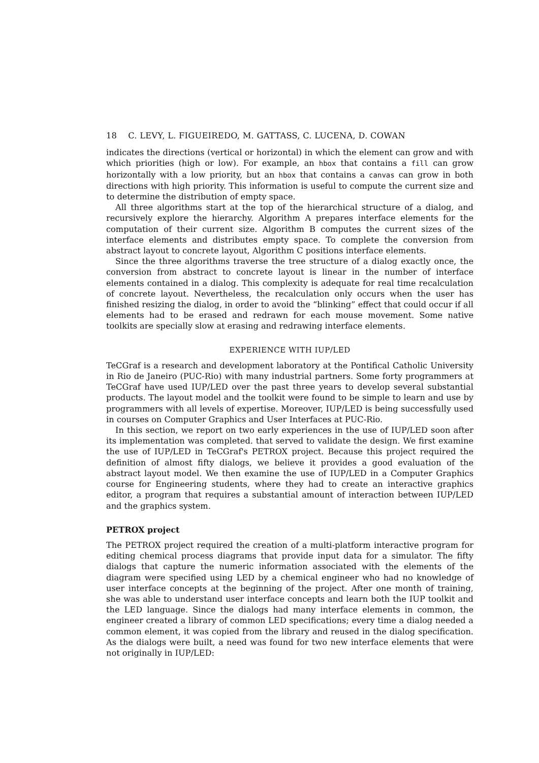18 C. LEVY, L. FIGUEIREDO, M. GATTASS, C. LUCENA, D. COWAN
indicates the directions (vertical or horizontal) in which the element can grow and with which priorities (high or low). For example, an hbox that contains a fill can grow horizontally with a low priority, but an hbox that contains a canvas can grow in both directions with high priority. This information is useful to compute the current size and to determine the distribution of empty space.
All three algorithms start at the top of the hierarchical structure of a dialog, and recursively explore the hierarchy. Algorithm A prepares interface elements for the computation of their current size. Algorithm B computes the current sizes of the interface elements and distributes empty space. To complete the conversion from abstract layout to concrete layout, Algorithm C positions interface elements.
Since the three algorithms traverse the tree structure of a dialog exactly once, the conversion from abstract to concrete layout is linear in the number of interface elements contained in a dialog. This complexity is adequate for real time recalculation of concrete layout. Nevertheless, the recalculation only occurs when the user has finished resizing the dialog, in order to avoid the “blinking” effect that could occur if all elements had to be erased and redrawn for each mouse movement. Some native toolkits are specially slow at erasing and redrawing interface elements.
EXPERIENCE WITH IUP/LED
TeCGraf is a research and development laboratory at the Pontifical Catholic University in Rio de Janeiro (PUC-Rio) with many industrial partners. Some forty programmers at TeCGraf have used IUP/LED over the past three years to develop several substantial products. The layout model and the toolkit were found to be simple to learn and use by programmers with all levels of expertise. Moreover, IUP/LED is being successfully used in courses on Computer Graphics and User Interfaces at PUC-Rio.
In this section, we report on two early experiences in the use of IUP/LED soon after its implementation was completed. that served to validate the design. We first examine the use of IUP/LED in TeCGraf's PETROX project. Because this project required the definition of almost fifty dialogs, we believe it provides a good evaluation of the abstract layout model. We then examine the use of IUP/LED in a Computer Graphics course for Engineering students, where they had to create an interactive graphics editor, a program that requires a substantial amount of interaction between IUP/LED and the graphics system.
PETROX project
The PETROX project required the creation of a multi-platform interactive program for editing chemical process diagrams that provide input data for a simulator. The fifty dialogs that capture the numeric information associated with the elements of the diagram were specified using LED by a chemical engineer who had no knowledge of user interface concepts at the beginning of the project. After one month of training, she was able to understand user interface concepts and learn both the IUP toolkit and the LED language. Since the dialogs had many interface elements in common, the engineer created a library of common LED specifications; every time a dialog needed a common element, it was copied from the library and reused in the dialog specification. As the dialogs were built, a need was found for two new interface elements that were not originally in IUP/LED: